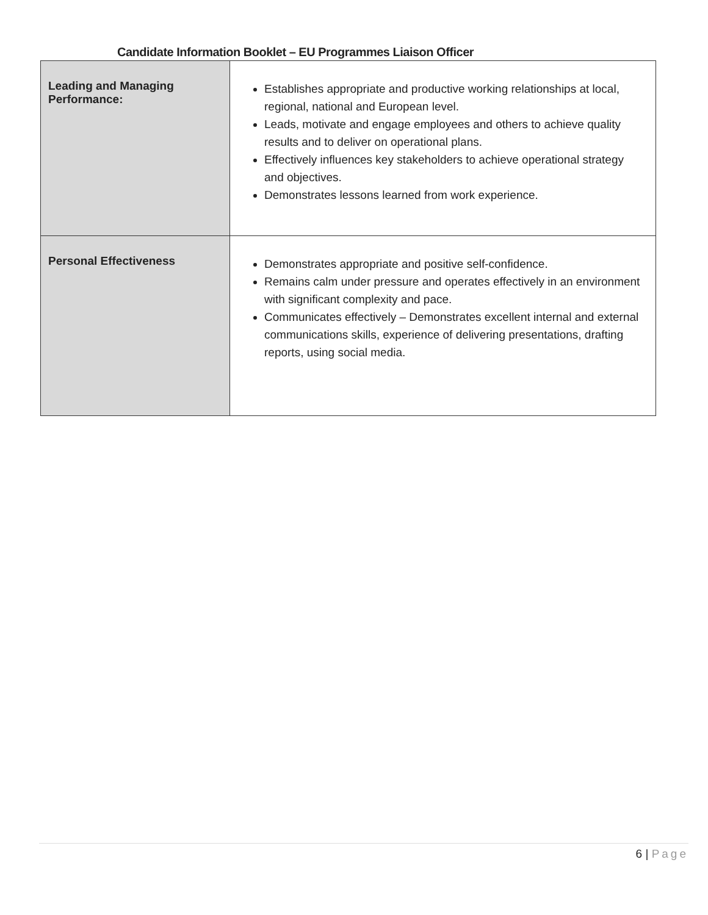Candidate Information Booklet – EU Programmes Liaison Officer
| Leading and Managing Performance: | Establishes appropriate and productive working relationships at local, regional, national and European level. Leads, motivate and engage employees and others to achieve quality results and to deliver on operational plans. Effectively influences key stakeholders to achieve operational strategy and objectives. Demonstrates lessons learned from work experience. |
| Personal Effectiveness | Demonstrates appropriate and positive self-confidence. Remains calm under pressure and operates effectively in an environment with significant complexity and pace. Communicates effectively – Demonstrates excellent internal and external communications skills, experience of delivering presentations, drafting reports, using social media. |
6 | Page